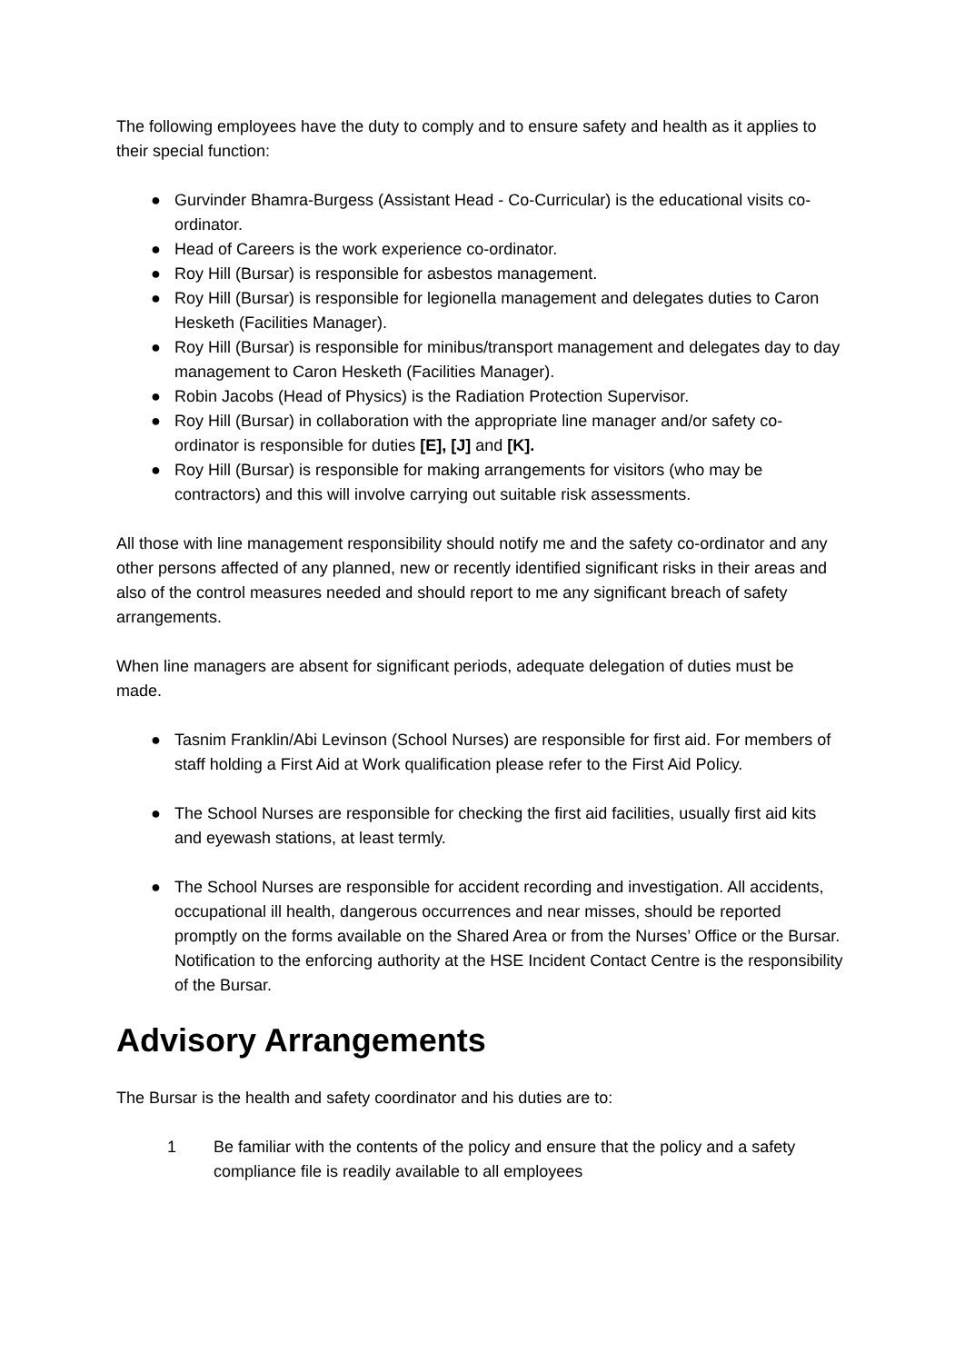The following employees have the duty to comply and to ensure safety and health as it applies to their special function:
● Gurvinder Bhamra-Burgess (Assistant Head - Co-Curricular) is the educational visits co-ordinator.
● Head of Careers is the work experience co-ordinator.
● Roy Hill (Bursar) is responsible for asbestos management.
● Roy Hill (Bursar) is responsible for legionella management and delegates duties to Caron Hesketh (Facilities Manager).
● Roy Hill (Bursar) is responsible for minibus/transport management and delegates day to day management to Caron Hesketh (Facilities Manager).
● Robin Jacobs (Head of Physics) is the Radiation Protection Supervisor.
● Roy Hill (Bursar) in collaboration with the appropriate line manager and/or safety co-ordinator is responsible for duties [E], [J] and [K].
● Roy Hill (Bursar) is responsible for making arrangements for visitors (who may be contractors) and this will involve carrying out suitable risk assessments.
All those with line management responsibility should notify me and the safety co-ordinator and any other persons affected of any planned, new or recently identified significant risks in their areas and also of the control measures needed and should report to me any significant breach of safety arrangements.
When line managers are absent for significant periods, adequate delegation of duties must be made.
● Tasnim Franklin/Abi Levinson (School Nurses) are responsible for first aid. For members of staff holding a First Aid at Work qualification please refer to the First Aid Policy.
● The School Nurses are responsible for checking the first aid facilities, usually first aid kits and eyewash stations, at least termly.
● The School Nurses are responsible for accident recording and investigation. All accidents, occupational ill health, dangerous occurrences and near misses, should be reported promptly on the forms available on the Shared Area or from the Nurses’ Office or the Bursar. Notification to the enforcing authority at the HSE Incident Contact Centre is the responsibility of the Bursar.
Advisory Arrangements
The Bursar is the health and safety coordinator and his duties are to:
1 Be familiar with the contents of the policy and ensure that the policy and a safety compliance file is readily available to all employees